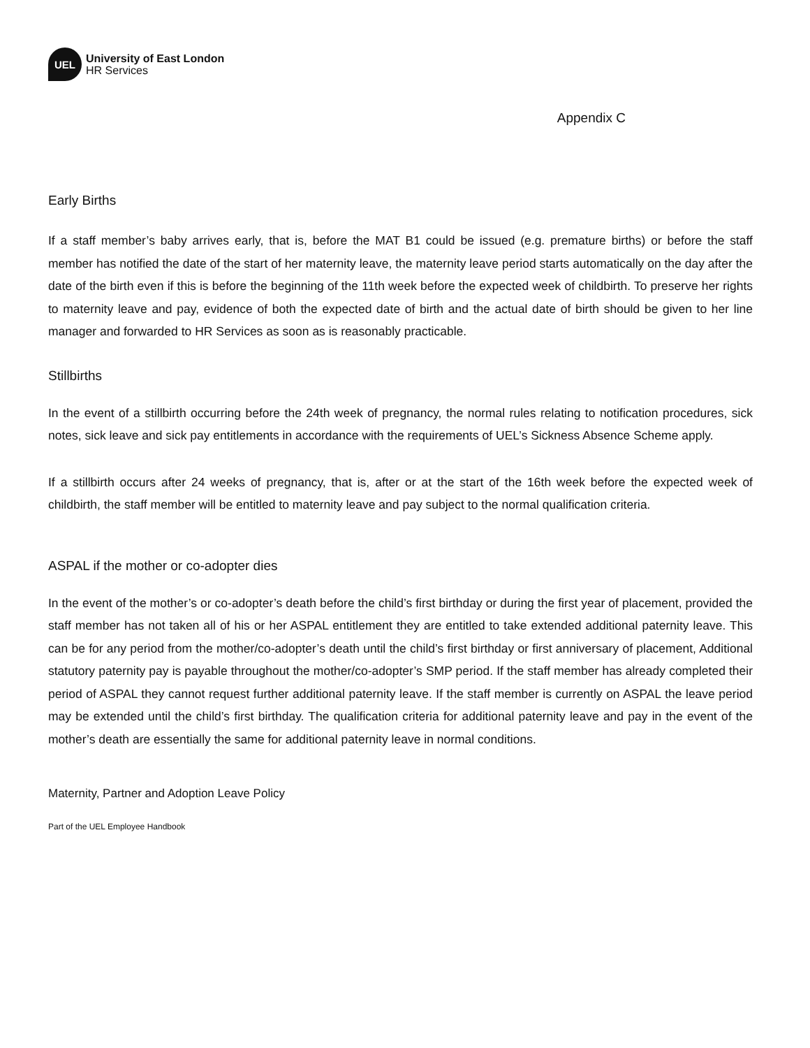UEL
University of East London
HR Services
Appendix C
Early Births
If a staff member’s baby arrives early, that is, before the MAT B1 could be issued (e.g. premature births) or before the staff member has notified the date of the start of her maternity leave, the maternity leave period starts automatically on the day after the date of the birth even if this is before the beginning of the 11th week before the expected week of childbirth. To preserve her rights to maternity leave and pay, evidence of both the expected date of birth and the actual date of birth should be given to her line manager and forwarded to HR Services as soon as is reasonably practicable.
Stillbirths
In the event of a stillbirth occurring before the 24th week of pregnancy, the normal rules relating to notification procedures, sick notes, sick leave and sick pay entitlements in accordance with the requirements of UEL’s Sickness Absence Scheme apply.
If a stillbirth occurs after 24 weeks of pregnancy, that is, after or at the start of the 16th week before the expected week of childbirth, the staff member will be entitled to maternity leave and pay subject to the normal qualification criteria.
ASPAL if the mother or co-adopter dies
In the event of the mother’s or co-adopter’s death before the child’s first birthday or during the first year of placement, provided the staff member has not taken all of his or her ASPAL entitlement they are entitled to take extended additional paternity leave. This can be for any period from the mother/co-adopter’s death until the child’s first birthday or first anniversary of placement, Additional statutory paternity pay is payable throughout the mother/co-adopter’s SMP period. If the staff member has already completed their period of ASPAL they cannot request further additional paternity leave. If the staff member is currently on ASPAL the leave period may be extended until the child’s first birthday. The qualification criteria for additional paternity leave and pay in the event of the mother’s death are essentially the same for additional paternity leave in normal conditions.
Maternity, Partner and Adoption Leave Policy
Part of the UEL Employee Handbook